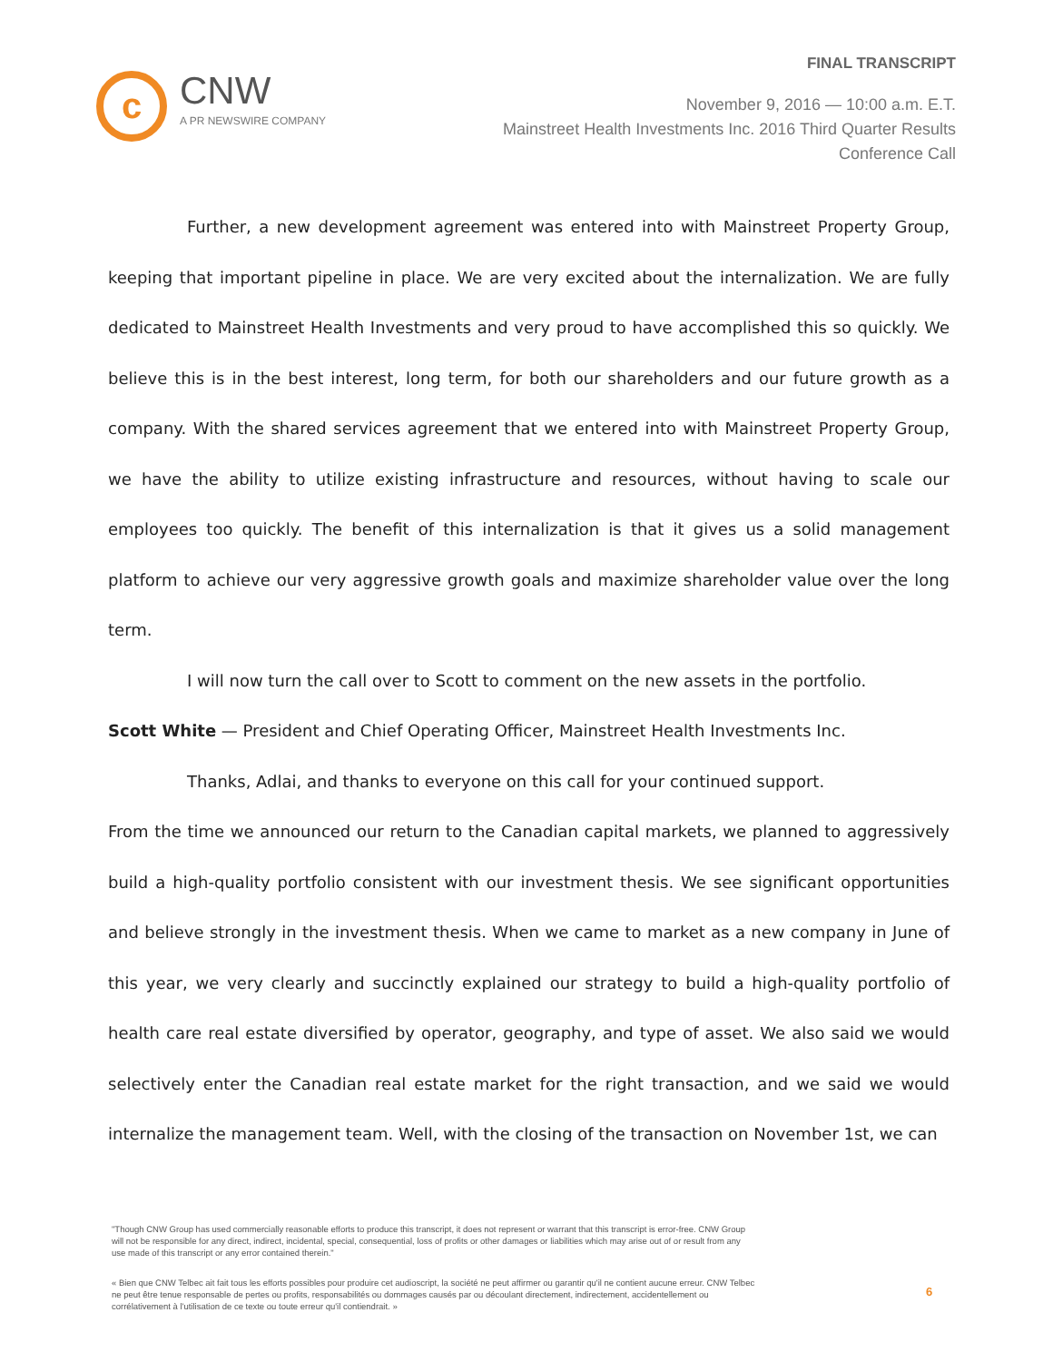c
CNW
A PR NEWSWIRE COMPANY
FINAL TRANSCRIPT
November 9, 2016 — 10:00 a.m. E.T.
Mainstreet Health Investments Inc. 2016 Third Quarter Results
Conference Call
Further, a new development agreement was entered into with Mainstreet Property Group, keeping that important pipeline in place. We are very excited about the internalization. We are fully dedicated to Mainstreet Health Investments and very proud to have accomplished this so quickly. We believe this is in the best interest, long term, for both our shareholders and our future growth as a company. With the shared services agreement that we entered into with Mainstreet Property Group, we have the ability to utilize existing infrastructure and resources, without having to scale our employees too quickly. The benefit of this internalization is that it gives us a solid management platform to achieve our very aggressive growth goals and maximize shareholder value over the long term.
I will now turn the call over to Scott to comment on the new assets in the portfolio.
Scott White — President and Chief Operating Officer, Mainstreet Health Investments Inc.
Thanks, Adlai, and thanks to everyone on this call for your continued support.
From the time we announced our return to the Canadian capital markets, we planned to aggressively build a high-quality portfolio consistent with our investment thesis. We see significant opportunities and believe strongly in the investment thesis. When we came to market as a new company in June of this year, we very clearly and succinctly explained our strategy to build a high-quality portfolio of health care real estate diversified by operator, geography, and type of asset. We also said we would selectively enter the Canadian real estate market for the right transaction, and we said we would internalize the management team. Well, with the closing of the transaction on November 1st, we can
"Though CNW Group has used commercially reasonable efforts to produce this transcript, it does not represent or warrant that this transcript is error-free. CNW Group will not be responsible for any direct, indirect, incidental, special, consequential, loss of profits or other damages or liabilities which may arise out of or result from any use made of this transcript or any error contained therein."
« Bien que CNW Telbec ait fait tous les efforts possibles pour produire cet audioscript, la société ne peut affirmer ou garantir qu'il ne contient aucune erreur. CNW Telbec ne peut être tenue responsable de pertes ou profits, responsabilités ou dommages causés par ou découlant directement, indirectement, accidentellement ou corrélativement à l'utilisation de ce texte ou toute erreur qu'il contiendrait. »
6